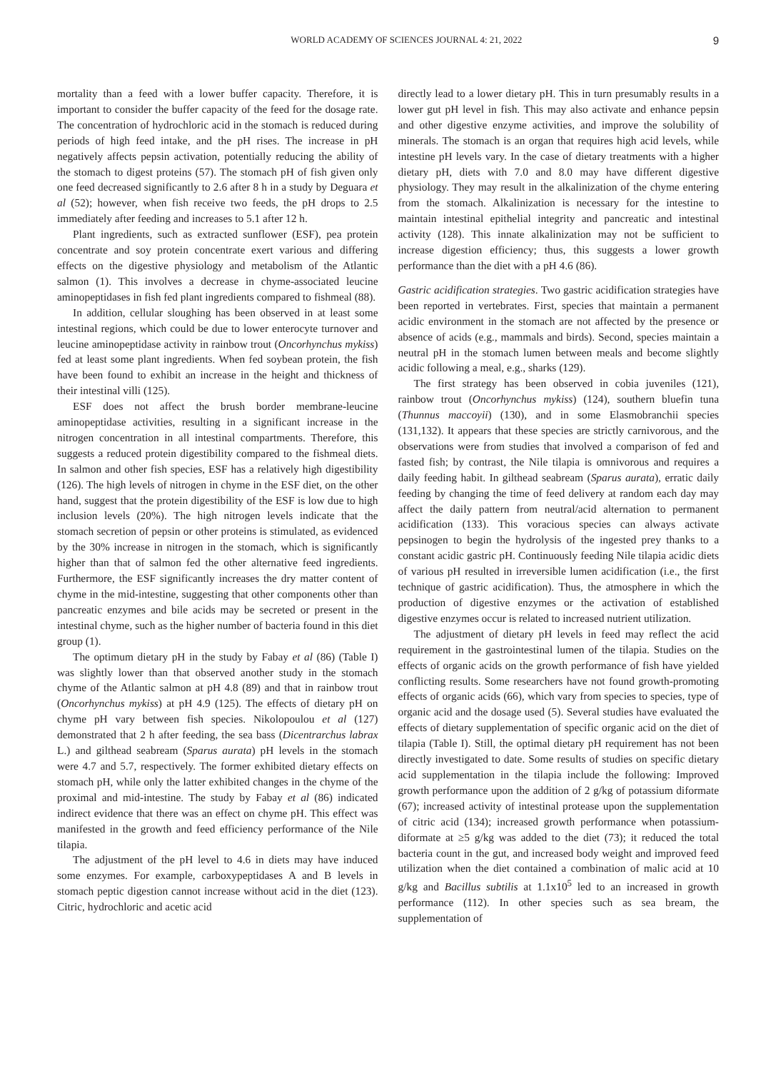WORLD ACADEMY OF SCIENCES JOURNAL 4: 21, 2022 9
mortality than a feed with a lower buffer capacity. Therefore, it is important to consider the buffer capacity of the feed for the dosage rate. The concentration of hydrochloric acid in the stomach is reduced during periods of high feed intake, and the pH rises. The increase in pH negatively affects pepsin activation, potentially reducing the ability of the stomach to digest proteins (57). The stomach pH of fish given only one feed decreased significantly to 2.6 after 8 h in a study by Deguara et al (52); however, when fish receive two feeds, the pH drops to 2.5 immediately after feeding and increases to 5.1 after 12 h.
Plant ingredients, such as extracted sunflower (ESF), pea protein concentrate and soy protein concentrate exert various and differing effects on the digestive physiology and metabolism of the Atlantic salmon (1). This involves a decrease in chyme-associated leucine aminopeptidases in fish fed plant ingredients compared to fishmeal (88).
In addition, cellular sloughing has been observed in at least some intestinal regions, which could be due to lower enterocyte turnover and leucine aminopeptidase activity in rainbow trout (Oncorhynchus mykiss) fed at least some plant ingredients. When fed soybean protein, the fish have been found to exhibit an increase in the height and thickness of their intestinal villi (125).
ESF does not affect the brush border membrane-leucine aminopeptidase activities, resulting in a significant increase in the nitrogen concentration in all intestinal compartments. Therefore, this suggests a reduced protein digestibility compared to the fishmeal diets. In salmon and other fish species, ESF has a relatively high digestibility (126). The high levels of nitrogen in chyme in the ESF diet, on the other hand, suggest that the protein digestibility of the ESF is low due to high inclusion levels (20%). The high nitrogen levels indicate that the stomach secretion of pepsin or other proteins is stimulated, as evidenced by the 30% increase in nitrogen in the stomach, which is significantly higher than that of salmon fed the other alternative feed ingredients. Furthermore, the ESF significantly increases the dry matter content of chyme in the mid-intestine, suggesting that other components other than pancreatic enzymes and bile acids may be secreted or present in the intestinal chyme, such as the higher number of bacteria found in this diet group (1).
The optimum dietary pH in the study by Fabay et al (86) (Table I) was slightly lower than that observed another study in the stomach chyme of the Atlantic salmon at pH 4.8 (89) and that in rainbow trout (Oncorhynchus mykiss) at pH 4.9 (125). The effects of dietary pH on chyme pH vary between fish species. Nikolopoulou et al (127) demonstrated that 2 h after feeding, the sea bass (Dicentrarchus labrax L.) and gilthead seabream (Sparus aurata) pH levels in the stomach were 4.7 and 5.7, respectively. The former exhibited dietary effects on stomach pH, while only the latter exhibited changes in the chyme of the proximal and mid-intestine. The study by Fabay et al (86) indicated indirect evidence that there was an effect on chyme pH. This effect was manifested in the growth and feed efficiency performance of the Nile tilapia.
The adjustment of the pH level to 4.6 in diets may have induced some enzymes. For example, carboxypeptidases A and B levels in stomach peptic digestion cannot increase without acid in the diet (123). Citric, hydrochloric and acetic acid
directly lead to a lower dietary pH. This in turn presumably results in a lower gut pH level in fish. This may also activate and enhance pepsin and other digestive enzyme activities, and improve the solubility of minerals. The stomach is an organ that requires high acid levels, while intestine pH levels vary. In the case of dietary treatments with a higher dietary pH, diets with 7.0 and 8.0 may have different digestive physiology. They may result in the alkalinization of the chyme entering from the stomach. Alkalinization is necessary for the intestine to maintain intestinal epithelial integrity and pancreatic and intestinal activity (128). This innate alkalinization may not be sufficient to increase digestion efficiency; thus, this suggests a lower growth performance than the diet with a pH 4.6 (86).
Gastric acidification strategies. Two gastric acidification strategies have been reported in vertebrates. First, species that maintain a permanent acidic environment in the stomach are not affected by the presence or absence of acids (e.g., mammals and birds). Second, species maintain a neutral pH in the stomach lumen between meals and become slightly acidic following a meal, e.g., sharks (129).
The first strategy has been observed in cobia juveniles (121), rainbow trout (Oncorhynchus mykiss) (124), southern bluefin tuna (Thunnus maccoyii) (130), and in some Elasmobranchii species (131,132). It appears that these species are strictly carnivorous, and the observations were from studies that involved a comparison of fed and fasted fish; by contrast, the Nile tilapia is omnivorous and requires a daily feeding habit. In gilthead seabream (Sparus aurata), erratic daily feeding by changing the time of feed delivery at random each day may affect the daily pattern from neutral/acid alternation to permanent acidification (133). This voracious species can always activate pepsinogen to begin the hydrolysis of the ingested prey thanks to a constant acidic gastric pH. Continuously feeding Nile tilapia acidic diets of various pH resulted in irreversible lumen acidification (i.e., the first technique of gastric acidification). Thus, the atmosphere in which the production of digestive enzymes or the activation of established digestive enzymes occur is related to increased nutrient utilization.
The adjustment of dietary pH levels in feed may reflect the acid requirement in the gastrointestinal lumen of the tilapia. Studies on the effects of organic acids on the growth performance of fish have yielded conflicting results. Some researchers have not found growth-promoting effects of organic acids (66), which vary from species to species, type of organic acid and the dosage used (5). Several studies have evaluated the effects of dietary supplementation of specific organic acid on the diet of tilapia (Table I). Still, the optimal dietary pH requirement has not been directly investigated to date. Some results of studies on specific dietary acid supplementation in the tilapia include the following: Improved growth performance upon the addition of 2 g/kg of potassium diformate (67); increased activity of intestinal protease upon the supplementation of citric acid (134); increased growth performance when potassium-diformate at ≥5 g/kg was added to the diet (73); it reduced the total bacteria count in the gut, and increased body weight and improved feed utilization when the diet contained a combination of malic acid at 10 g/kg and Bacillus subtilis at 1.1x10<sup>5</sup> led to an increased in growth performance (112). In other species such as sea bream, the supplementation of